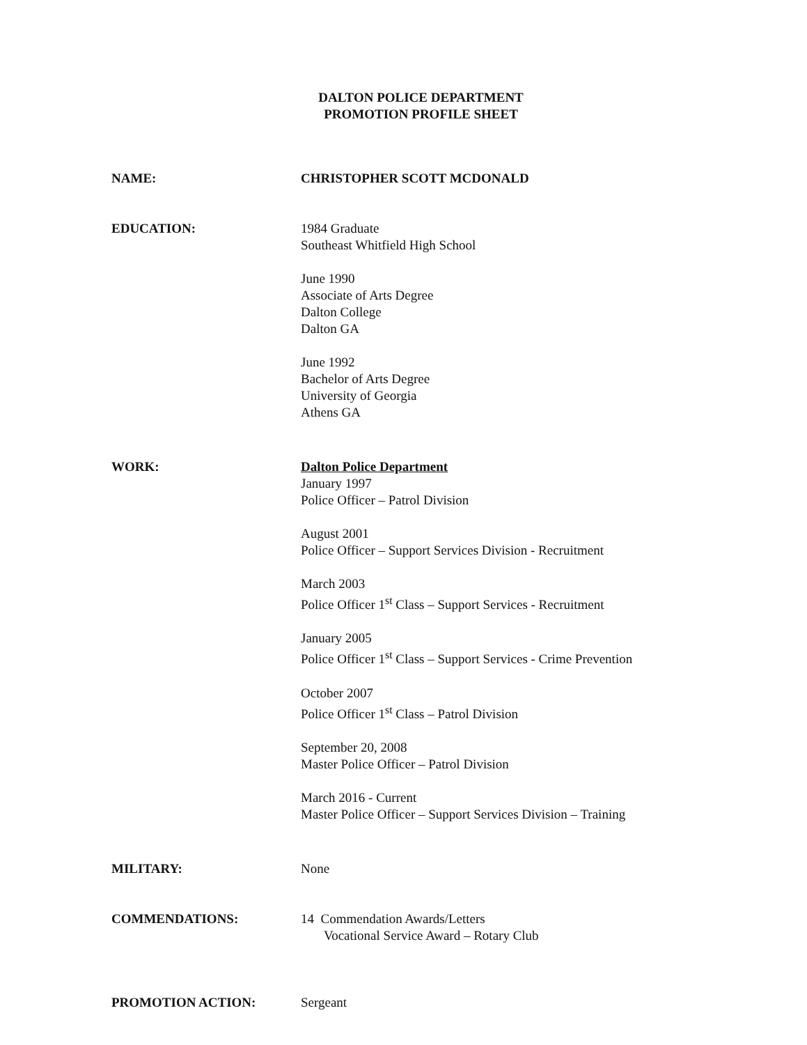DALTON POLICE DEPARTMENT
PROMOTION PROFILE SHEET
NAME: CHRISTOPHER SCOTT MCDONALD
EDUCATION: 1984 Graduate
Southeast Whitfield High School
June 1990
Associate of Arts Degree
Dalton College
Dalton GA
June 1992
Bachelor of Arts Degree
University of Georgia
Athens GA
WORK: Dalton Police Department
January 1997
Police Officer – Patrol Division
August 2001
Police Officer – Support Services Division - Recruitment
March 2003
Police Officer 1<sup>st</sup> Class – Support Services - Recruitment
January 2005
Police Officer 1<sup>st</sup> Class – Support Services - Crime Prevention
October 2007
Police Officer 1<sup>st</sup> Class – Patrol Division
September 20, 2008
Master Police Officer – Patrol Division
March 2016 - Current
Master Police Officer – Support Services Division – Training
MILITARY: None
COMMENDATIONS: 14 Commendation Awards/Letters
Vocational Service Award – Rotary Club
PROMOTION ACTION: Sergeant